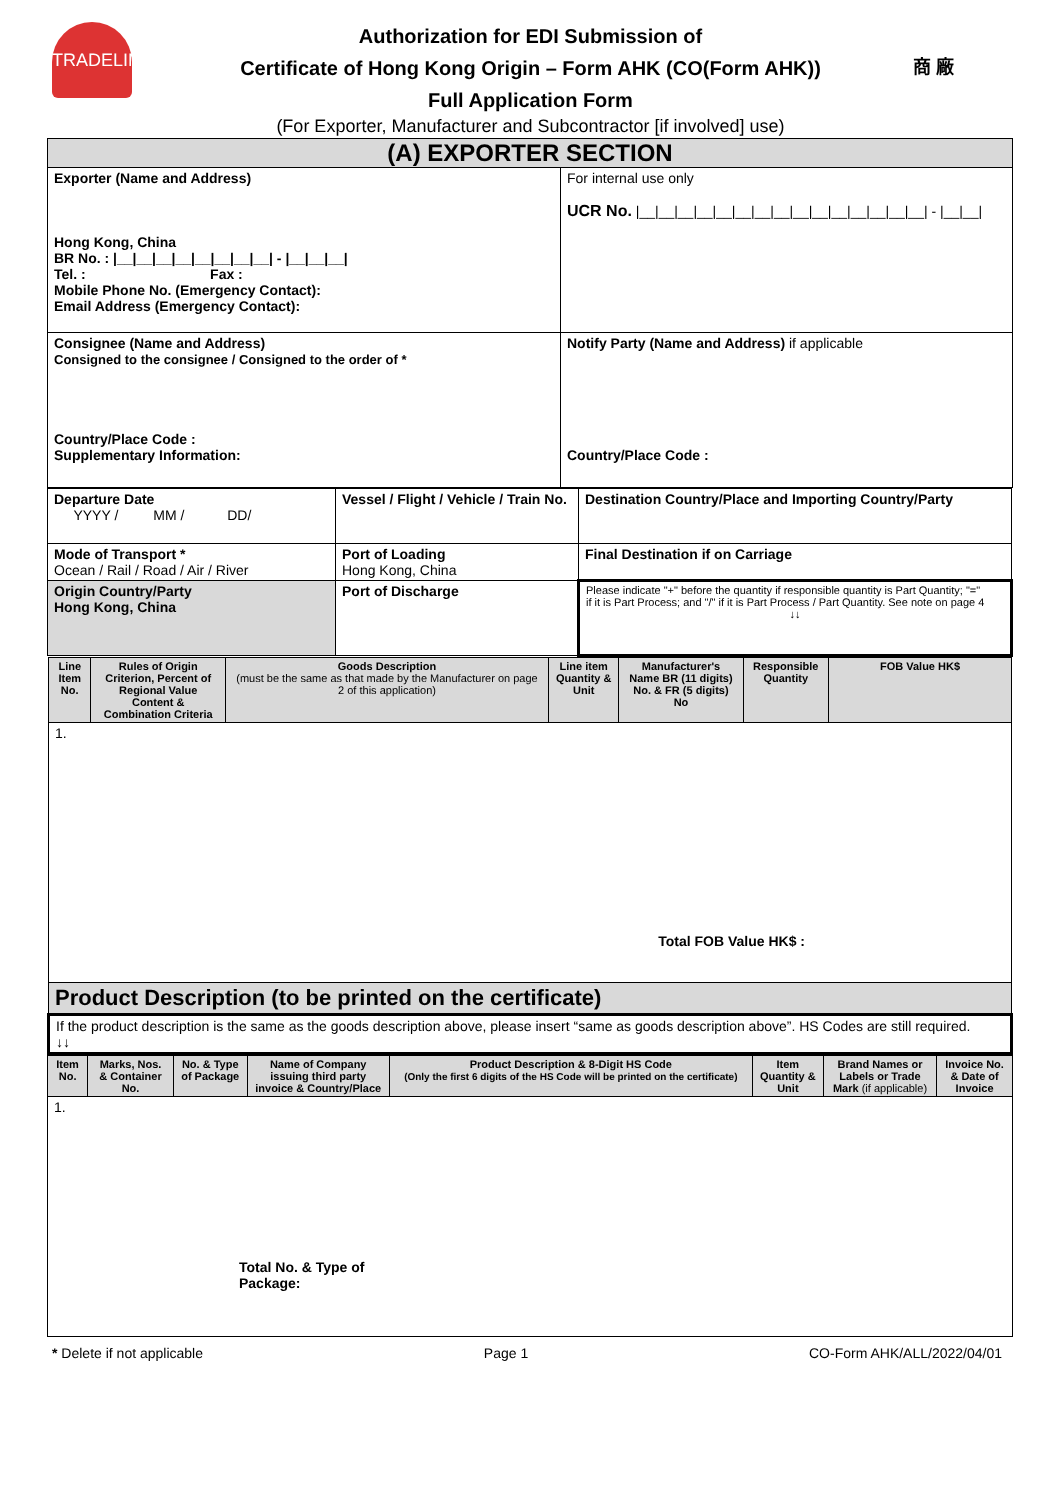TRADELINK
Authorization for EDI Submission of
Certificate of Hong Kong Origin – Form AHK (CO(Form AHK))
Full Application Form
(For Exporter, Manufacturer and Subcontractor [if involved] use)
商 廠
| (A) EXPORTER SECTION | |
| Exporter (Name and Address) Hong Kong, China BR No. : /__/__/__/__/__/__/__/__/ - /__/__/__/ Tel. : Fax : Mobile Phone No. (Emergency Contact): Email Address (Emergency Contact): | For internal use only UCR No. /__/__/__/__/__/__/__/__/__/__/__/__/__/__/__/ - /__/__/ |
| Consignee (Name and Address) Consigned to the consignee / Consigned to the order of * Country/Place Code : Supplementary Information: | Notify Party (Name and Address) if applicable Country/Place Code : |
| Departure Date YYYY / MM / DD/ | Vessel / Flight / Vehicle / Train No. | Destination Country/Place and Importing Country/Party |
| Mode of Transport * Ocean / Rail / Road / Air / River | Port of Loading Hong Kong, China | Final Destination if on Carriage |
| Origin Country/Party Hong Kong, China | Port of Discharge | Please indicate "+" before the quantity if responsible quantity is Part Quantity; "=" if it is Part Process; and "/" if it is Part Process / Part Quantity. See note on page 4 ↓↓ |
| Line Item No. | Rules of Origin Criterion, Percent of Regional Value Content & Combination Criteria | Goods Description (must be the same as that made by the Manufacturer on page 2 of this application) | Line item Quantity & Unit | Manufacturer's Name BR (11 digits) No. & FR (5 digits) No | Responsible Quantity | FOB Value HK$ |
| 1. Total FOB Value HK$ : | | | | | | |
| Product Description (to be printed on the certificate) | | | | | | |
| If the product description is the same as the goods description above, please insert “same as goods description above”. HS Codes are still required. ↓↓ | | | | | | |
| Item No. | Marks, Nos. & Container No. | No. & Type of Package | Name of Company issuing third party invoice & Country/Place | Product Description & 8-Digit HS Code (Only the first 6 digits of the HS Code will be printed on the certificate) | Item Quantity & Unit | Brand Names or Labels or Trade Mark (if applicable) | Invoice No. & Date of Invoice |
| 1. Total No. & Type of Package: | | | | | | | |
* Delete if not applicable Page 1 CO-Form AHK/ALL/2022/04/01